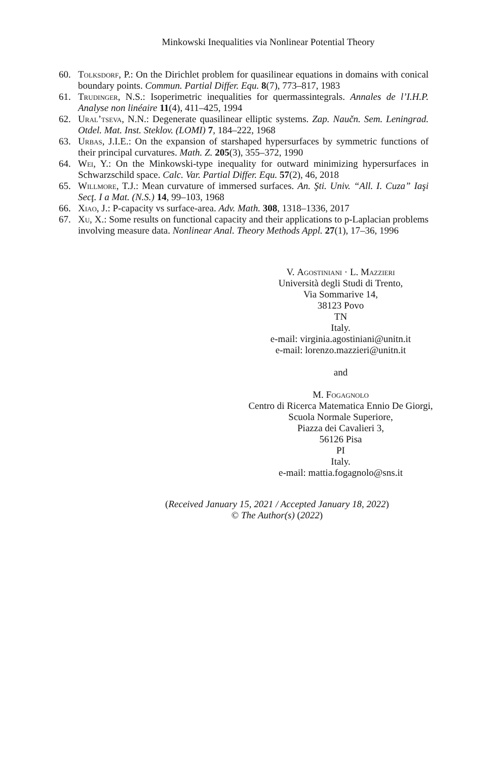Minkowski Inequalities via Nonlinear Potential Theory
60. Tolksdorf, P.: On the Dirichlet problem for quasilinear equations in domains with conical boundary points. Commun. Partial Differ. Equ. 8(7), 773–817, 1983
61. Trudinger, N.S.: Isoperimetric inequalities for quermassintegrals. Annales de l’I.H.P. Analyse non linéaire 11(4), 411–425, 1994
62. Ural’tseva, N.N.: Degenerate quasilinear elliptic systems. Zap. Naučn. Sem. Leningrad. Otdel. Mat. Inst. Steklov. (LOMI) 7, 184–222, 1968
63. Urbas, J.I.E.: On the expansion of starshaped hypersurfaces by symmetric functions of their principal curvatures. Math. Z. 205(3), 355–372, 1990
64. Wei, Y.: On the Minkowski-type inequality for outward minimizing hypersurfaces in Schwarzschild space. Calc. Var. Partial Differ. Equ. 57(2), 46, 2018
65. Willmore, T.J.: Mean curvature of immersed surfaces. An. Şti. Univ. “All. I. Cuza” Iaşi Secţ. I a Mat. (N.S.) 14, 99–103, 1968
66. Xiao, J.: P-capacity vs surface-area. Adv. Math. 308, 1318–1336, 2017
67. Xu, X.: Some results on functional capacity and their applications to p-Laplacian problems involving measure data. Nonlinear Anal. Theory Methods Appl. 27(1), 17–36, 1996
V. Agostiniani · L. Mazzieri
Università degli Studi di Trento,
Via Sommarive 14,
38123 Povo
TN
Italy.
e-mail: virginia.agostiniani@unitn.it
e-mail: lorenzo.mazzieri@unitn.it
and
M. Fogagnolo
Centro di Ricerca Matematica Ennio De Giorgi,
Scuola Normale Superiore,
Piazza dei Cavalieri 3,
56126 Pisa
PI
Italy.
e-mail: mattia.fogagnolo@sns.it
(Received January 15, 2021 / Accepted January 18, 2022)
© The Author(s) (2022)